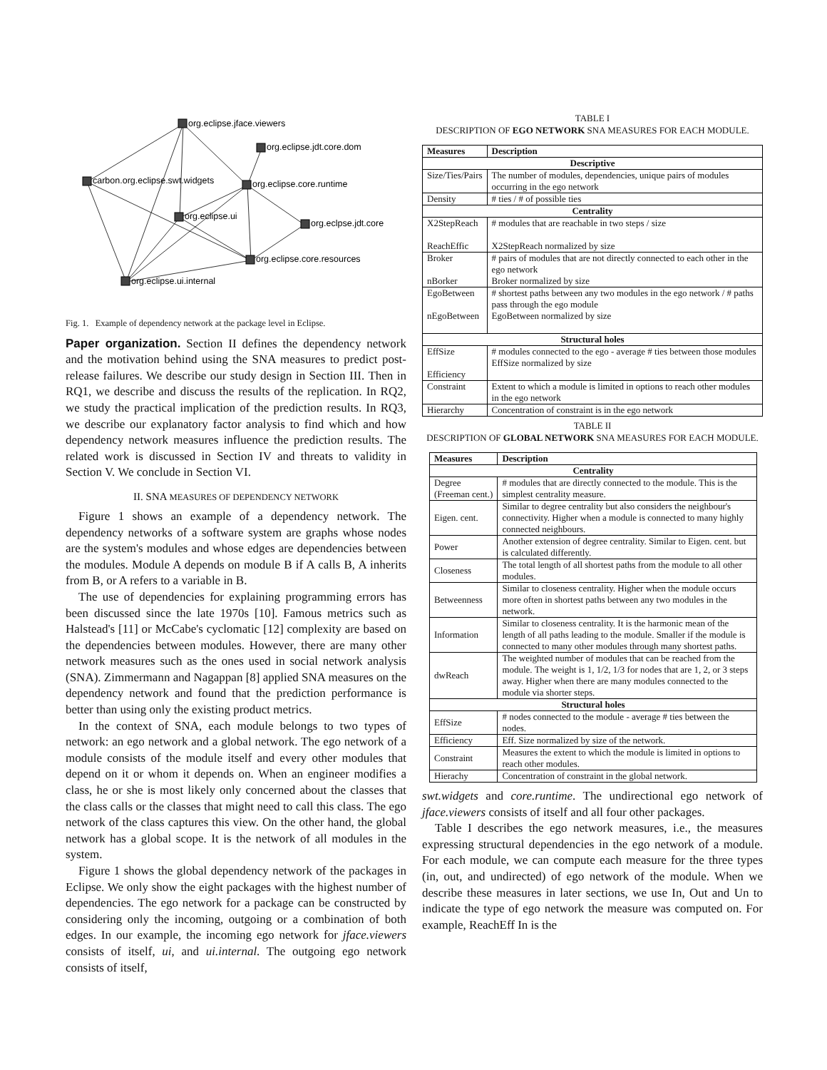org.eclipse.jface.viewers
org.eclipse.jdt.core.dom
carbon.org.eclipse.swt.widgets
org.eclipse.core.runtime
org.eclipse.ui
org.eclpse.jdt.core
org.eclipse.core.resources
org.eclipse.ui.internal
Fig. 1. Example of dependency network at the package level in Eclipse.
Paper organization. Section II defines the dependency network and the motivation behind using the SNA measures to predict post-release failures. We describe our study design in Section III. Then in RQ1, we describe and discuss the results of the replication. In RQ2, we study the practical implication of the prediction results. In RQ3, we describe our explanatory factor analysis to find which and how dependency network measures influence the prediction results. The related work is discussed in Section IV and threats to validity in Section V. We conclude in Section VI.
II. SNA MEASURES OF DEPENDENCY NETWORK
Figure 1 shows an example of a dependency network. The dependency networks of a software system are graphs whose nodes are the system's modules and whose edges are dependencies between the modules. Module A depends on module B if A calls B, A inherits from B, or A refers to a variable in B.
The use of dependencies for explaining programming errors has been discussed since the late 1970s [10]. Famous metrics such as Halstead's [11] or McCabe's cyclomatic [12] complexity are based on the dependencies between modules. However, there are many other network measures such as the ones used in social network analysis (SNA). Zimmermann and Nagappan [8] applied SNA measures on the dependency network and found that the prediction performance is better than using only the existing product metrics.
In the context of SNA, each module belongs to two types of network: an ego network and a global network. The ego network of a module consists of the module itself and every other modules that depend on it or whom it depends on. When an engineer modifies a class, he or she is most likely only concerned about the classes that the class calls or the classes that might need to call this class. The ego network of the class captures this view. On the other hand, the global network has a global scope. It is the network of all modules in the system.
Figure 1 shows the global dependency network of the packages in Eclipse. We only show the eight packages with the highest number of dependencies. The ego network for a package can be constructed by considering only the incoming, outgoing or a combination of both edges. In our example, the incoming ego network for jface.viewers consists of itself, ui, and ui.internal. The outgoing ego network consists of itself,
TABLE I
DESCRIPTION OF EGO NETWORK SNA MEASURES FOR EACH MODULE.
| Measures | Description |
| --- | --- |
| Descriptive | |
| Size/Ties/Pairs | The number of modules, dependencies, unique pairs of modules occurring in the ego network |
| Density | # ties / # of possible ties |
| Centrality | |
| X2StepReach ReachEffic | # modules that are reachable in two steps / size X2StepReach normalized by size |
| Broker nBorker | # pairs of modules that are not directly connected to each other in the ego network Broker normalized by size |
| EgoBetween nEgoBetween | # shortest paths between any two modules in the ego network / # paths pass through the ego module EgoBetween normalized by size |
| Structural holes | |
| EffSize Efficiency | # modules connected to the ego - average # ties between those modules EffSize normalized by size |
| Constraint | Extent to which a module is limited in options to reach other modules in the ego network |
| Hierarchy | Concentration of constraint is in the ego network |
TABLE II
DESCRIPTION OF GLOBAL NETWORK SNA MEASURES FOR EACH MODULE.
| Measures | Description |
| --- | --- |
| Centrality | |
| Degree (Freeman cent.) | # modules that are directly connected to the module. This is the simplest centrality measure. |
| Eigen. cent. | Similar to degree centrality but also considers the neighbour's connectivity. Higher when a module is connected to many highly connected neighbours. |
| Power | Another extension of degree centrality. Similar to Eigen. cent. but is calculated differently. |
| Closeness | The total length of all shortest paths from the module to all other modules. |
| Betweenness | Similar to closeness centrality. Higher when the module occurs more often in shortest paths between any two modules in the network. |
| Information | Similar to closeness centrality. It is the harmonic mean of the length of all paths leading to the module. Smaller if the module is connected to many other modules through many shortest paths. |
| dwReach | The weighted number of modules that can be reached from the module. The weight is 1, 1/2, 1/3 for nodes that are 1, 2, or 3 steps away. Higher when there are many modules connected to the module via shorter steps. |
| Structural holes | |
| EffSize | # nodes connected to the module - average # ties between the nodes. |
| Efficiency | Eff. Size normalized by size of the network. |
| Constraint | Measures the extent to which the module is limited in options to reach other modules. |
| Hierachy | Concentration of constraint in the global network. |
swt.widgets and core.runtime. The undirectional ego network of jface.viewers consists of itself and all four other packages.
Table I describes the ego network measures, i.e., the measures expressing structural dependencies in the ego network of a module. For each module, we can compute each measure for the three types (in, out, and undirected) of ego network of the module. When we describe these measures in later sections, we use In, Out and Un to indicate the type of ego network the measure was computed on. For example, ReachEff In is the